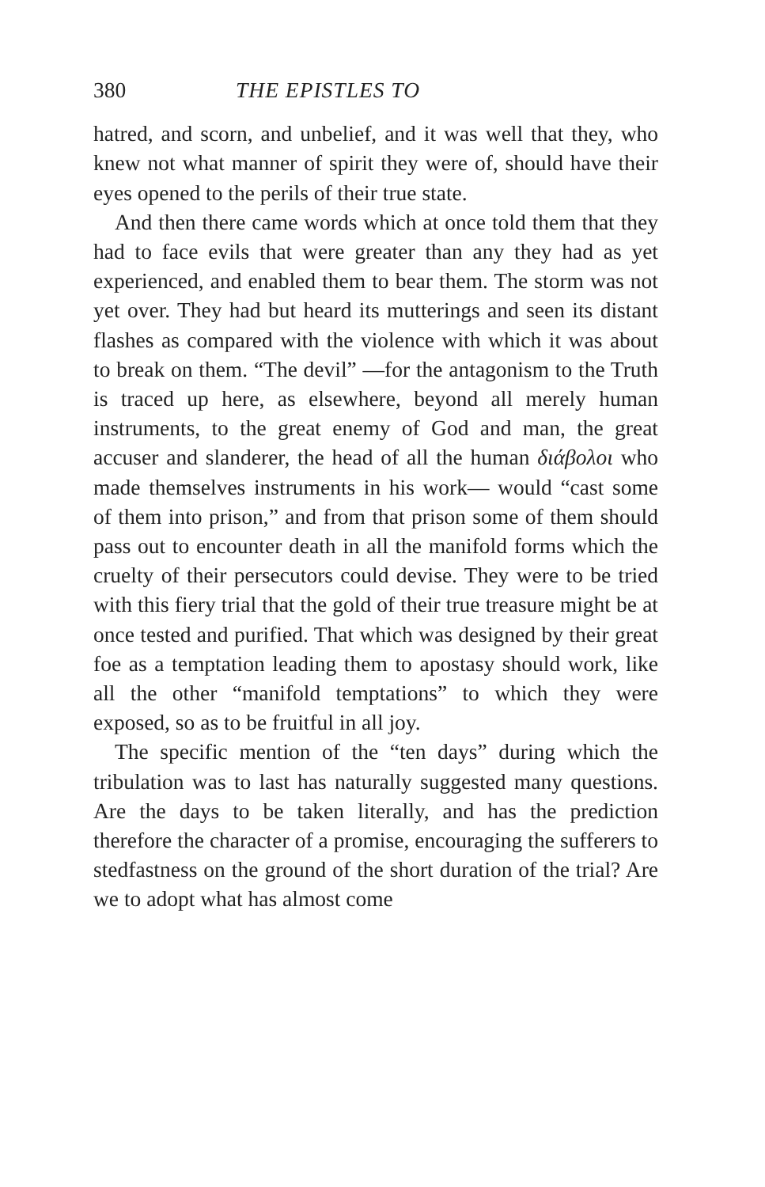380 THE EPISTLES TO
hatred, and scorn, and unbelief, and it was well that they, who knew not what manner of spirit they were of, should have their eyes opened to the perils of their true state.
And then there came words which at once told them that they had to face evils that were greater than any they had as yet experienced, and enabled them to bear them. The storm was not yet over. They had but heard its mutterings and seen its distant flashes as compared with the violence with which it was about to break on them. “The devil” —for the antagonism to the Truth is traced up here, as elsewhere, beyond all merely human instruments, to the great enemy of God and man, the great accuser and slanderer, the head of all the human διάβολοι who made themselves instruments in his work— would “cast some of them into prison,” and from that prison some of them should pass out to encounter death in all the manifold forms which the cruelty of their persecutors could devise. They were to be tried with this fiery trial that the gold of their true treasure might be at once tested and purified. That which was designed by their great foe as a temptation leading them to apostasy should work, like all the other “manifold temptations” to which they were exposed, so as to be fruitful in all joy.
The specific mention of the “ten days” during which the tribulation was to last has naturally suggested many questions. Are the days to be taken literally, and has the prediction therefore the character of a promise, encouraging the sufferers to stedfastness on the ground of the short duration of the trial? Are we to adopt what has almost come